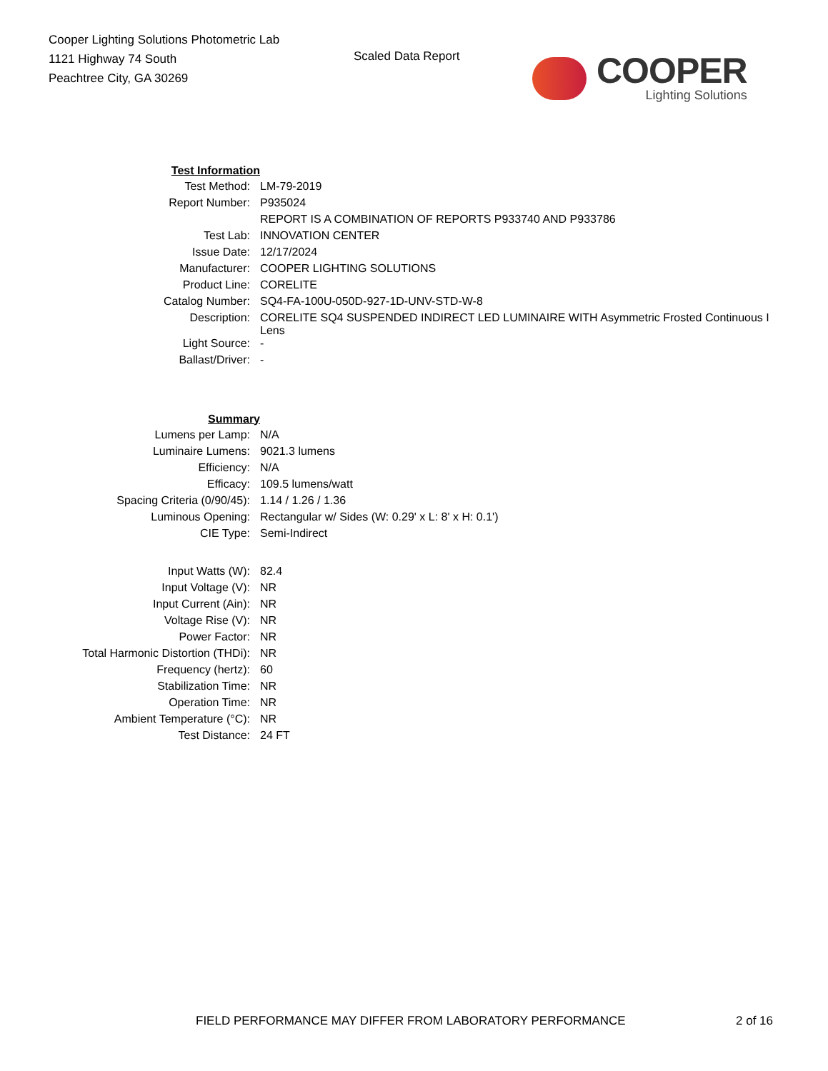Cooper Lighting Solutions Photometric Lab
1121 Highway 74 South
Peachtree City, GA 30269
Scaled Data Report
COOPER
Lighting Solutions
| Test Information | |
| Test Method: | LM-79-2019 |
| Report Number: | P935024 |
| | REPORT IS A COMBINATION OF REPORTS P933740 AND P933786 |
| Test Lab: | INNOVATION CENTER |
| Issue Date: | 12/17/2024 |
| Manufacturer: | COOPER LIGHTING SOLUTIONS |
| Product Line: | CORELITE |
| Catalog Number: | SQ4-FA-100U-050D-927-1D-UNV-STD-W-8 |
| Description: | CORELITE SQ4 SUSPENDED INDIRECT LED LUMINAIRE WITH Asymmetric Frosted Continuous I Lens |
| Light Source: | - |
| Ballast/Driver: | - |
| Summary | |
| Lumens per Lamp: | N/A |
| Luminaire Lumens: | 9021.3 lumens |
| Efficiency: | N/A |
| Efficacy: | 109.5 lumens/watt |
| Spacing Criteria (0/90/45): | 1.14 / 1.26 / 1.36 |
| Luminous Opening: | Rectangular w/ Sides (W: 0.29' x L: 8' x H: 0.1') |
| CIE Type: | Semi-Indirect |
| Input Watts (W): | 82.4 |
| Input Voltage (V): | NR |
| Input Current (Ain): | NR |
| Voltage Rise (V): | NR |
| Power Factor: | NR |
| Total Harmonic Distortion (THDi): | NR |
| Frequency (hertz): | 60 |
| Stabilization Time: | NR |
| Operation Time: | NR |
| Ambient Temperature (°C): | NR |
| Test Distance: | 24 FT |
FIELD PERFORMANCE MAY DIFFER FROM LABORATORY PERFORMANCE
2 of 16